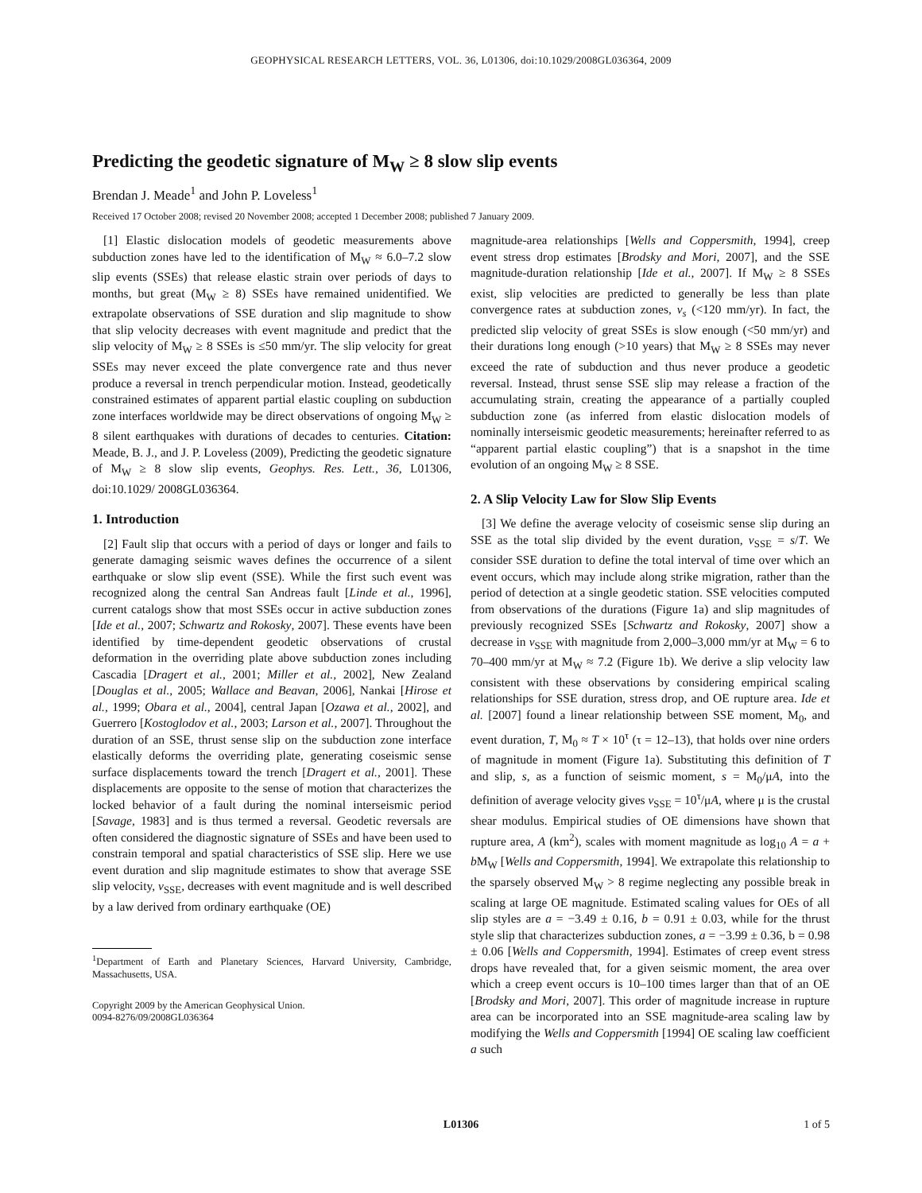GEOPHYSICAL RESEARCH LETTERS, VOL. 36, L01306, doi:10.1029/2008GL036364, 2009
Predicting the geodetic signature of M<sub>W</sub> ≥ 8 slow slip events
Brendan J. Meade<sup>1</sup> and John P. Loveless<sup>1</sup>
Received 17 October 2008; revised 20 November 2008; accepted 1 December 2008; published 7 January 2009.
[1] Elastic dislocation models of geodetic measurements above subduction zones have led to the identification of M<sub>W</sub> ≈ 6.0–7.2 slow slip events (SSEs) that release elastic strain over periods of days to months, but great (M<sub>W</sub> ≥ 8) SSEs have remained unidentified. We extrapolate observations of SSE duration and slip magnitude to show that slip velocity decreases with event magnitude and predict that the slip velocity of M<sub>W</sub> ≥ 8 SSEs is ≤50 mm/yr. The slip velocity for great SSEs may never exceed the plate convergence rate and thus never produce a reversal in trench perpendicular motion. Instead, geodetically constrained estimates of apparent partial elastic coupling on subduction zone interfaces worldwide may be direct observations of ongoing M<sub>W</sub> ≥ 8 silent earthquakes with durations of decades to centuries. Citation: Meade, B. J., and J. P. Loveless (2009), Predicting the geodetic signature of M<sub>W</sub> ≥ 8 slow slip events, Geophys. Res. Lett., 36, L01306, doi:10.1029/ 2008GL036364.
1. Introduction
[2] Fault slip that occurs with a period of days or longer and fails to generate damaging seismic waves defines the occurrence of a silent earthquake or slow slip event (SSE). While the first such event was recognized along the central San Andreas fault [Linde et al., 1996], current catalogs show that most SSEs occur in active subduction zones [Ide et al., 2007; Schwartz and Rokosky, 2007]. These events have been identified by time-dependent geodetic observations of crustal deformation in the overriding plate above subduction zones including Cascadia [Dragert et al., 2001; Miller et al., 2002], New Zealand [Douglas et al., 2005; Wallace and Beavan, 2006], Nankai [Hirose et al., 1999; Obara et al., 2004], central Japan [Ozawa et al., 2002], and Guerrero [Kostoglodov et al., 2003; Larson et al., 2007]. Throughout the duration of an SSE, thrust sense slip on the subduction zone interface elastically deforms the overriding plate, generating coseismic sense surface displacements toward the trench [Dragert et al., 2001]. These displacements are opposite to the sense of motion that characterizes the locked behavior of a fault during the nominal interseismic period [Savage, 1983] and is thus termed a reversal. Geodetic reversals are often considered the diagnostic signature of SSEs and have been used to constrain temporal and spatial characteristics of SSE slip. Here we use event duration and slip magnitude estimates to show that average SSE slip velocity, v<sub>SSE</sub>, decreases with event magnitude and is well described by a law derived from ordinary earthquake (OE)
<sup>1</sup> Department of Earth and Planetary Sciences, Harvard University, Cambridge, Massachusetts, USA.
Copyright 2009 by the American Geophysical Union.
0094-8276/09/2008GL036364
magnitude-area relationships [Wells and Coppersmith, 1994], creep event stress drop estimates [Brodsky and Mori, 2007], and the SSE magnitude-duration relationship [Ide et al., 2007]. If M<sub>W</sub> ≥ 8 SSEs exist, slip velocities are predicted to generally be less than plate convergence rates at subduction zones, v<sub>s</sub> (<120 mm/yr). In fact, the predicted slip velocity of great SSEs is slow enough (<50 mm/yr) and their durations long enough (>10 years) that M<sub>W</sub> ≥ 8 SSEs may never exceed the rate of subduction and thus never produce a geodetic reversal. Instead, thrust sense SSE slip may release a fraction of the accumulating strain, creating the appearance of a partially coupled subduction zone (as inferred from elastic dislocation models of nominally interseismic geodetic measurements; hereinafter referred to as “apparent partial elastic coupling”) that is a snapshot in the time evolution of an ongoing M<sub>W</sub> ≥ 8 SSE.
2. A Slip Velocity Law for Slow Slip Events
[3] We define the average velocity of coseismic sense slip during an SSE as the total slip divided by the event duration, v<sub>SSE</sub> = s/T. We consider SSE duration to define the total interval of time over which an event occurs, which may include along strike migration, rather than the period of detection at a single geodetic station. SSE velocities computed from observations of the durations (Figure 1a) and slip magnitudes of previously recognized SSEs [Schwartz and Rokosky, 2007] show a decrease in v<sub>SSE</sub> with magnitude from 2,000–3,000 mm/yr at M<sub>W</sub> = 6 to 70–400 mm/yr at M<sub>W</sub> ≈ 7.2 (Figure 1b). We derive a slip velocity law consistent with these observations by considering empirical scaling relationships for SSE duration, stress drop, and OE rupture area. Ide et al. [2007] found a linear relationship between SSE moment, M<sub>0</sub>, and event duration, T, M<sub>0</sub> ≈ T × 10<sup>τ</sup> (τ = 12–13), that holds over nine orders of magnitude in moment (Figure 1a). Substituting this definition of T and slip, s, as a function of seismic moment, s = M<sub>0</sub>/μA, into the definition of average velocity gives v<sub>SSE</sub> = 10<sup>τ</sup>/μA, where μ is the crustal shear modulus. Empirical studies of OE dimensions have shown that rupture area, A (km<sup>2</sup>), scales with moment magnitude as log<sub>10</sub> A = a + b M<sub>W</sub> [Wells and Coppersmith, 1994]. We extrapolate this relationship to the sparsely observed M<sub>W</sub> > 8 regime neglecting any possible break in scaling at large OE magnitude. Estimated scaling values for OEs of all slip styles are a = −3.49 ± 0.16, b = 0.91 ± 0.03, while for the thrust style slip that characterizes subduction zones, a = −3.99 ± 0.36, b = 0.98 ± 0.06 [Wells and Coppersmith, 1994]. Estimates of creep event stress drops have revealed that, for a given seismic moment, the area over which a creep event occurs is 10–100 times larger than that of an OE [Brodsky and Mori, 2007]. This order of magnitude increase in rupture area can be incorporated into an SSE magnitude-area scaling law by modifying the Wells and Coppersmith [1994] OE scaling law coefficient a such
L01306 1 of 5